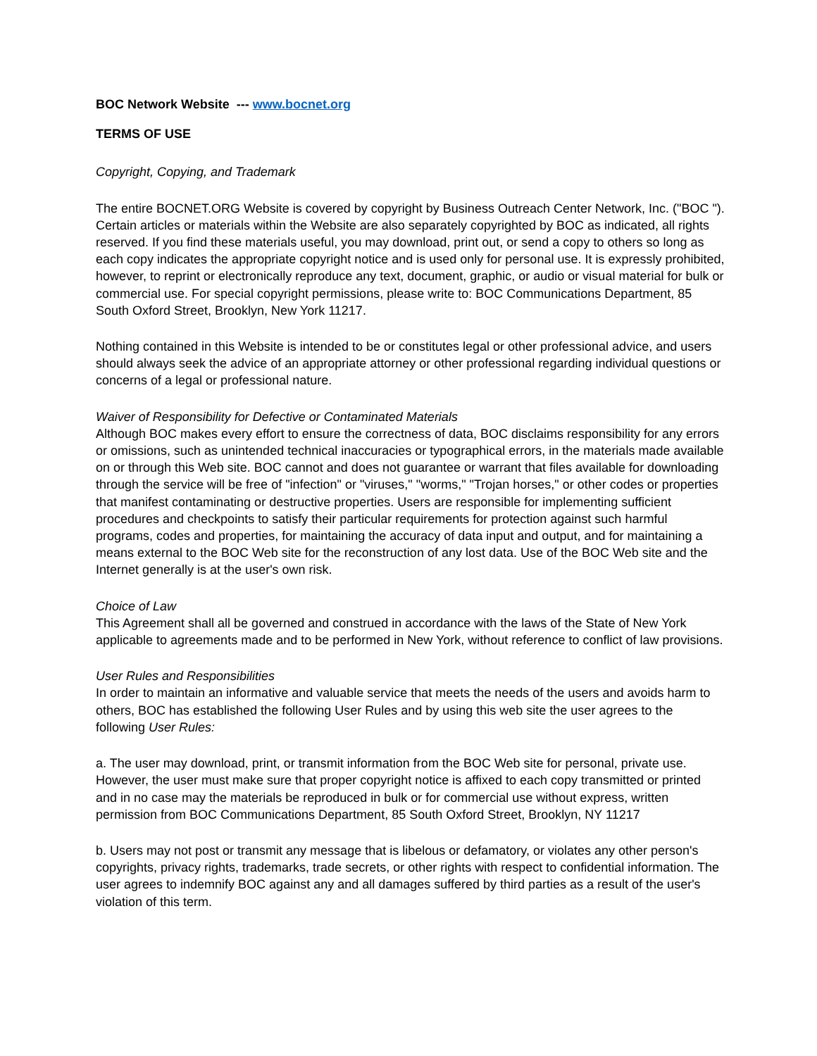BOC Network Website --- www.bocnet.org
TERMS OF USE
Copyright, Copying, and Trademark
The entire BOCNET.ORG Website is covered by copyright by Business Outreach Center Network, Inc. ("BOC "). Certain articles or materials within the Website are also separately copyrighted by BOC as indicated, all rights reserved. If you find these materials useful, you may download, print out, or send a copy to others so long as each copy indicates the appropriate copyright notice and is used only for personal use. It is expressly prohibited, however, to reprint or electronically reproduce any text, document, graphic, or audio or visual material for bulk or commercial use. For special copyright permissions, please write to: BOC Communications Department, 85 South Oxford Street, Brooklyn, New York 11217.
Nothing contained in this Website is intended to be or constitutes legal or other professional advice, and users should always seek the advice of an appropriate attorney or other professional regarding individual questions or concerns of a legal or professional nature.
Waiver of Responsibility for Defective or Contaminated Materials
Although BOC makes every effort to ensure the correctness of data, BOC disclaims responsibility for any errors or omissions, such as unintended technical inaccuracies or typographical errors, in the materials made available on or through this Web site. BOC cannot and does not guarantee or warrant that files available for downloading through the service will be free of "infection" or "viruses," "worms," "Trojan horses," or other codes or properties that manifest contaminating or destructive properties. Users are responsible for implementing sufficient procedures and checkpoints to satisfy their particular requirements for protection against such harmful programs, codes and properties, for maintaining the accuracy of data input and output, and for maintaining a means external to the BOC Web site for the reconstruction of any lost data. Use of the BOC Web site and the Internet generally is at the user's own risk.
Choice of Law
This Agreement shall all be governed and construed in accordance with the laws of the State of New York applicable to agreements made and to be performed in New York, without reference to conflict of law provisions.
User Rules and Responsibilities
In order to maintain an informative and valuable service that meets the needs of the users and avoids harm to others, BOC has established the following User Rules and by using this web site the user agrees to the following User Rules:
a. The user may download, print, or transmit information from the BOC Web site for personal, private use. However, the user must make sure that proper copyright notice is affixed to each copy transmitted or printed and in no case may the materials be reproduced in bulk or for commercial use without express, written permission from BOC Communications Department, 85 South Oxford Street, Brooklyn, NY 11217
b. Users may not post or transmit any message that is libelous or defamatory, or violates any other person's copyrights, privacy rights, trademarks, trade secrets, or other rights with respect to confidential information. The user agrees to indemnify BOC against any and all damages suffered by third parties as a result of the user's violation of this term.